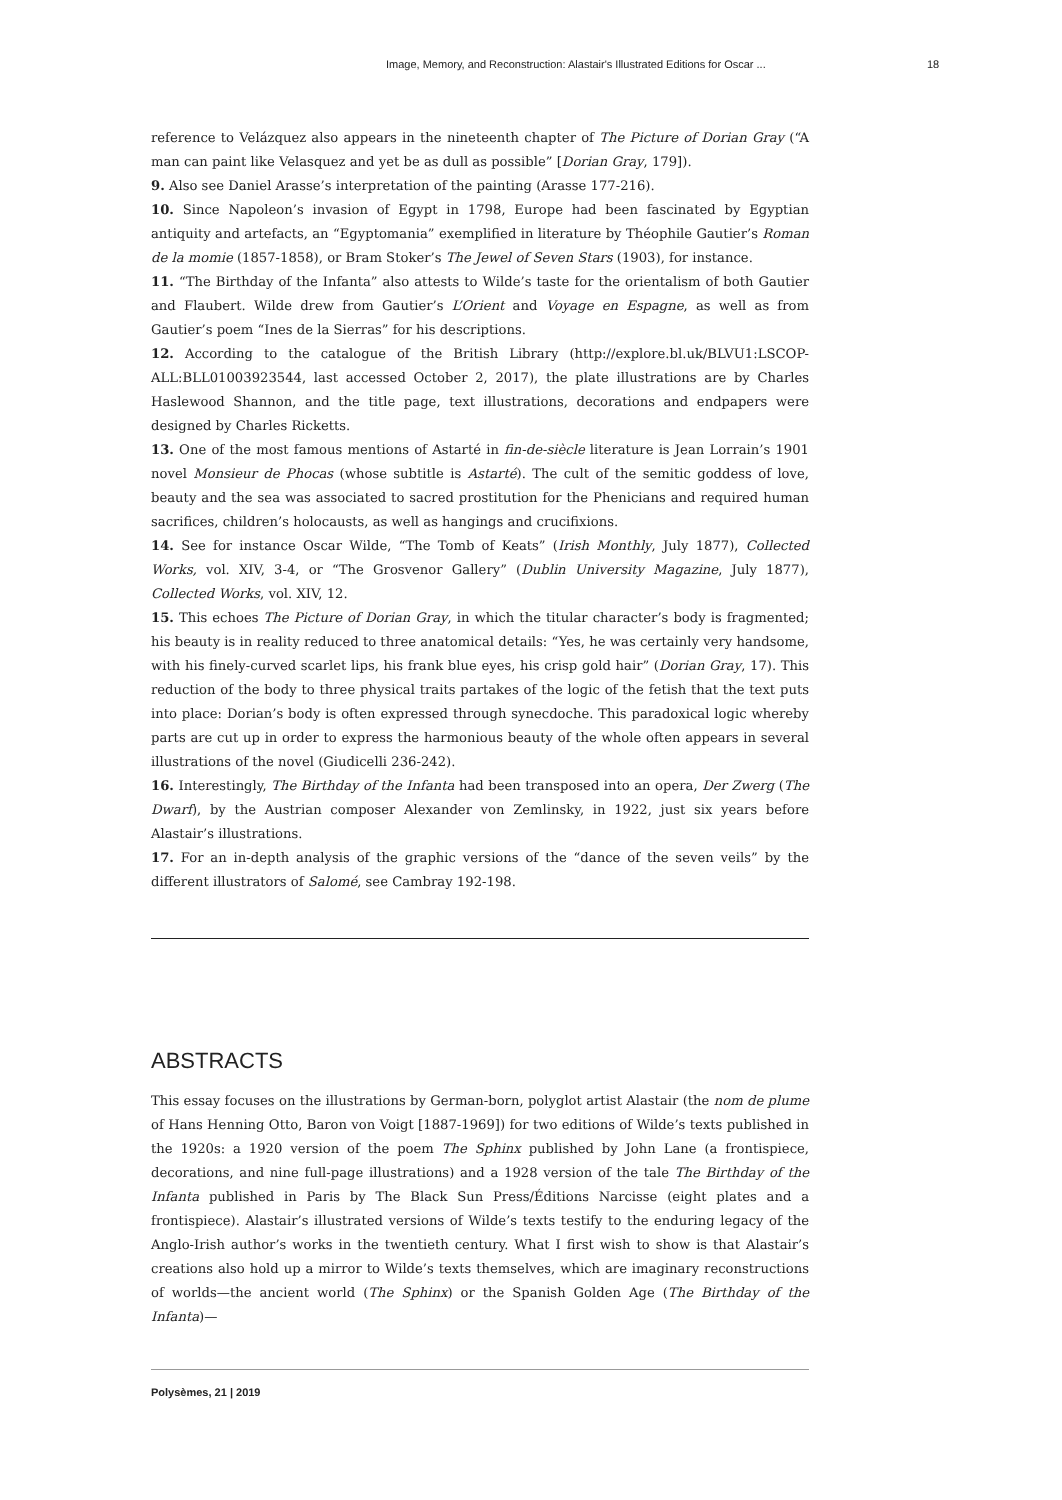Image, Memory, and Reconstruction: Alastair's Illustrated Editions for Oscar ... 18
reference to Velázquez also appears in the nineteenth chapter of The Picture of Dorian Gray (“A man can paint like Velasquez and yet be as dull as possible” [Dorian Gray, 179]).
9. Also see Daniel Arasse’s interpretation of the painting (Arasse 177-216).
10. Since Napoleon’s invasion of Egypt in 1798, Europe had been fascinated by Egyptian antiquity and artefacts, an “Egyptomania” exemplified in literature by Théophile Gautier’s Roman de la momie (1857-1858), or Bram Stoker’s The Jewel of Seven Stars (1903), for instance.
11. “The Birthday of the Infanta” also attests to Wilde’s taste for the orientalism of both Gautier and Flaubert. Wilde drew from Gautier’s L’Orient and Voyage en Espagne, as well as from Gautier’s poem “Ines de la Sierras” for his descriptions.
12. According to the catalogue of the British Library (http://explore.bl.uk/BLVU1:LSCOP-ALL:BLL01003923544, last accessed October 2, 2017), the plate illustrations are by Charles Haslewood Shannon, and the title page, text illustrations, decorations and endpapers were designed by Charles Ricketts.
13. One of the most famous mentions of Astarté in fin-de-siècle literature is Jean Lorrain’s 1901 novel Monsieur de Phocas (whose subtitle is Astarté). The cult of the semitic goddess of love, beauty and the sea was associated to sacred prostitution for the Phenicians and required human sacrifices, children’s holocausts, as well as hangings and crucifixions.
14. See for instance Oscar Wilde, “The Tomb of Keats” (Irish Monthly, July 1877), Collected Works, vol. XIV, 3-4, or “The Grosvenor Gallery” (Dublin University Magazine, July 1877), Collected Works, vol. XIV, 12.
15. This echoes The Picture of Dorian Gray, in which the titular character’s body is fragmented; his beauty is in reality reduced to three anatomical details: “Yes, he was certainly very handsome, with his finely-curved scarlet lips, his frank blue eyes, his crisp gold hair” (Dorian Gray, 17). This reduction of the body to three physical traits partakes of the logic of the fetish that the text puts into place: Dorian’s body is often expressed through synecdoche. This paradoxical logic whereby parts are cut up in order to express the harmonious beauty of the whole often appears in several illustrations of the novel (Giudicelli 236-242).
16. Interestingly, The Birthday of the Infanta had been transposed into an opera, Der Zwerg (The Dwarf), by the Austrian composer Alexander von Zemlinsky, in 1922, just six years before Alastair’s illustrations.
17. For an in-depth analysis of the graphic versions of the “dance of the seven veils” by the different illustrators of Salomé, see Cambray 192-198.
ABSTRACTS
This essay focuses on the illustrations by German-born, polyglot artist Alastair (the nom de plume of Hans Henning Otto, Baron von Voigt [1887-1969]) for two editions of Wilde’s texts published in the 1920s: a 1920 version of the poem The Sphinx published by John Lane (a frontispiece, decorations, and nine full-page illustrations) and a 1928 version of the tale The Birthday of the Infanta published in Paris by The Black Sun Press/Éditions Narcisse (eight plates and a frontispiece). Alastair’s illustrated versions of Wilde’s texts testify to the enduring legacy of the Anglo-Irish author’s works in the twentieth century. What I first wish to show is that Alastair’s creations also hold up a mirror to Wilde’s texts themselves, which are imaginary reconstructions of worlds—the ancient world (The Sphinx) or the Spanish Golden Age (The Birthday of the Infanta)—
Polysèmes, 21 | 2019